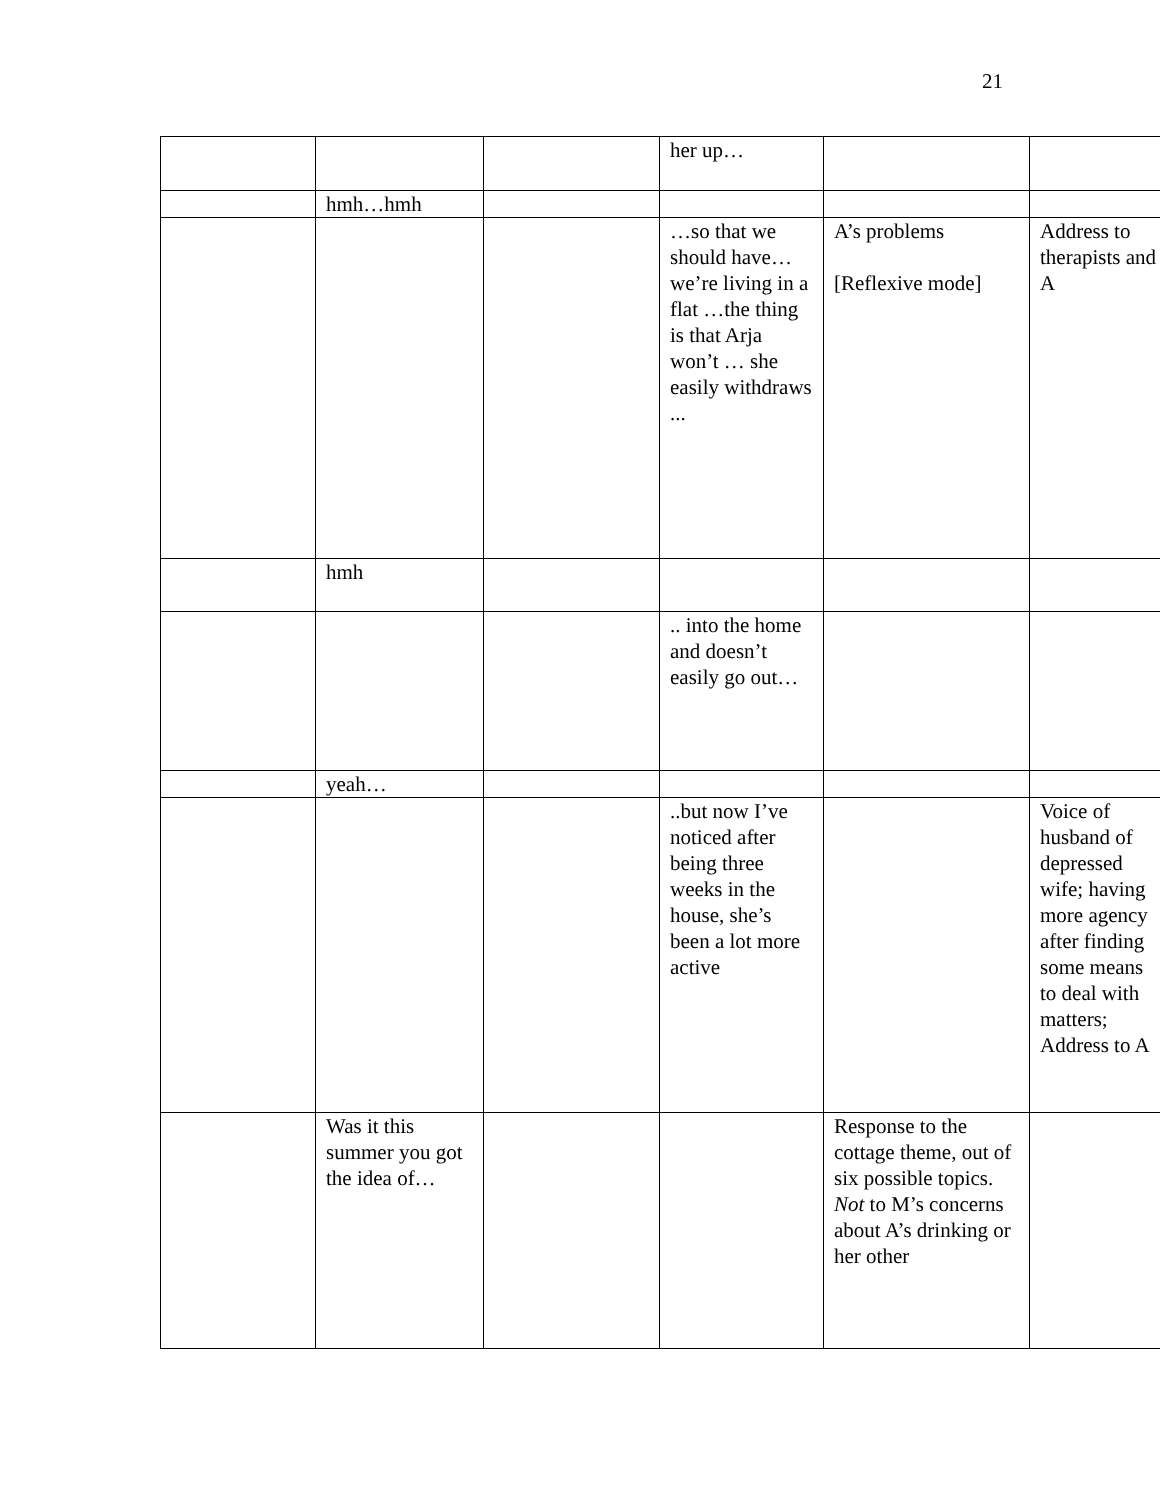21
| | | | her up… | | |
| | hmh…hmh | | | | |
| | | | …so that we should have… we’re living in a flat …the thing is that Arja won’t … she easily withdraws ... | A’s problems [Reflexive mode] | Address to therapists and A |
| | hmh | | | | |
| | | | .. into the home and doesn’t easily go out… | | |
| | yeah… | | | | |
| | | | ..but now I’ve noticed after being three weeks in the house, she’s been a lot more active | | Voice of husband of depressed wife; having more agency after finding some means to deal with matters; Address to A |
| | Was it this summer you got the idea of… | | | Response to the cottage theme, out of six possible topics. Not to M’s concerns about A’s drinking or her other | |